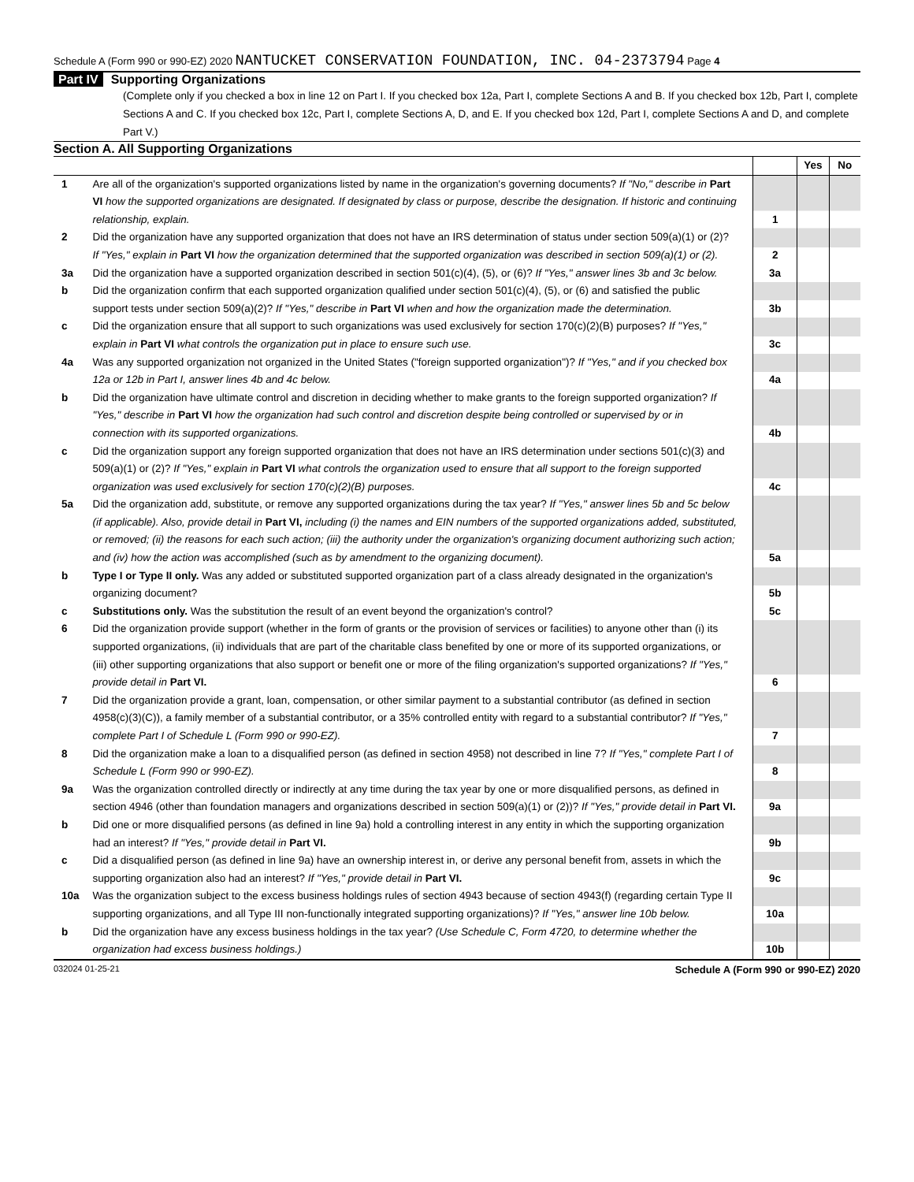Schedule A (Form 990 or 990-EZ) 2020 NANTUCKET CONSERVATION FOUNDATION, INC. 04-2373794 Page 4
Part IV Supporting Organizations
(Complete only if you checked a box in line 12 on Part I. If you checked box 12a, Part I, complete Sections A and B. If you checked box 12b, Part I, complete Sections A and C. If you checked box 12c, Part I, complete Sections A, D, and E. If you checked box 12d, Part I, complete Sections A and D, and complete Part V.)
Section A. All Supporting Organizations
| | | | Yes | No |
| 1 | Are all of the organization's supported organizations listed by name in the organization's governing documents? If "No," describe in Part VI how the supported organizations are designated. If designated by class or purpose, describe the designation. If historic and continuing relationship, explain. | 1 | | |
| 2 | Did the organization have any supported organization that does not have an IRS determination of status under section 509(a)(1) or (2)? If "Yes," explain in Part VI how the organization determined that the supported organization was described in section 509(a)(1) or (2). | 2 | | |
| 3a | Did the organization have a supported organization described in section 501(c)(4), (5), or (6)? If "Yes," answer lines 3b and 3c below. | 3a | | |
| b | Did the organization confirm that each supported organization qualified under section 501(c)(4), (5), or (6) and satisfied the public support tests under section 509(a)(2)? If "Yes," describe in Part VI when and how the organization made the determination. | 3b | | |
| c | Did the organization ensure that all support to such organizations was used exclusively for section 170(c)(2)(B) purposes? If "Yes," explain in Part VI what controls the organization put in place to ensure such use. | 3c | | |
| 4a | Was any supported organization not organized in the United States ("foreign supported organization")? If "Yes," and if you checked box 12a or 12b in Part I, answer lines 4b and 4c below. | 4a | | |
| b | Did the organization have ultimate control and discretion in deciding whether to make grants to the foreign supported organization? If "Yes," describe in Part VI how the organization had such control and discretion despite being controlled or supervised by or in connection with its supported organizations. | 4b | | |
| c | Did the organization support any foreign supported organization that does not have an IRS determination under sections 501(c)(3) and 509(a)(1) or (2)? If "Yes," explain in Part VI what controls the organization used to ensure that all support to the foreign supported organization was used exclusively for section 170(c)(2)(B) purposes. | 4c | | |
| 5a | Did the organization add, substitute, or remove any supported organizations during the tax year? If "Yes," answer lines 5b and 5c below (if applicable). Also, provide detail in Part VI, including (i) the names and EIN numbers of the supported organizations added, substituted, or removed; (ii) the reasons for each such action; (iii) the authority under the organization's organizing document authorizing such action; and (iv) how the action was accomplished (such as by amendment to the organizing document). | 5a | | |
| b | Type I or Type II only. Was any added or substituted supported organization part of a class already designated in the organization's organizing document? | 5b | | |
| c | Substitutions only. Was the substitution the result of an event beyond the organization's control? | 5c | | |
| 6 | Did the organization provide support (whether in the form of grants or the provision of services or facilities) to anyone other than (i) its supported organizations, (ii) individuals that are part of the charitable class benefited by one or more of its supported organizations, or (iii) other supporting organizations that also support or benefit one or more of the filing organization's supported organizations? If "Yes," provide detail in Part VI. | 6 | | |
| 7 | Did the organization provide a grant, loan, compensation, or other similar payment to a substantial contributor (as defined in section 4958(c)(3)(C)), a family member of a substantial contributor, or a 35% controlled entity with regard to a substantial contributor? If "Yes," complete Part I of Schedule L (Form 990 or 990-EZ). | 7 | | |
| 8 | Did the organization make a loan to a disqualified person (as defined in section 4958) not described in line 7? If "Yes," complete Part I of Schedule L (Form 990 or 990-EZ). | 8 | | |
| 9a | Was the organization controlled directly or indirectly at any time during the tax year by one or more disqualified persons, as defined in section 4946 (other than foundation managers and organizations described in section 509(a)(1) or (2))? If "Yes," provide detail in Part VI. | 9a | | |
| b | Did one or more disqualified persons (as defined in line 9a) hold a controlling interest in any entity in which the supporting organization had an interest? If "Yes," provide detail in Part VI. | 9b | | |
| c | Did a disqualified person (as defined in line 9a) have an ownership interest in, or derive any personal benefit from, assets in which the supporting organization also had an interest? If "Yes," provide detail in Part VI. | 9c | | |
| 10a | Was the organization subject to the excess business holdings rules of section 4943 because of section 4943(f) (regarding certain Type II supporting organizations, and all Type III non-functionally integrated supporting organizations)? If "Yes," answer line 10b below. | 10a | | |
| b | Did the organization have any excess business holdings in the tax year? (Use Schedule C, Form 4720, to determine whether the organization had excess business holdings.) | 10b | | |
032024 01-25-21 Schedule A (Form 990 or 990-EZ) 2020